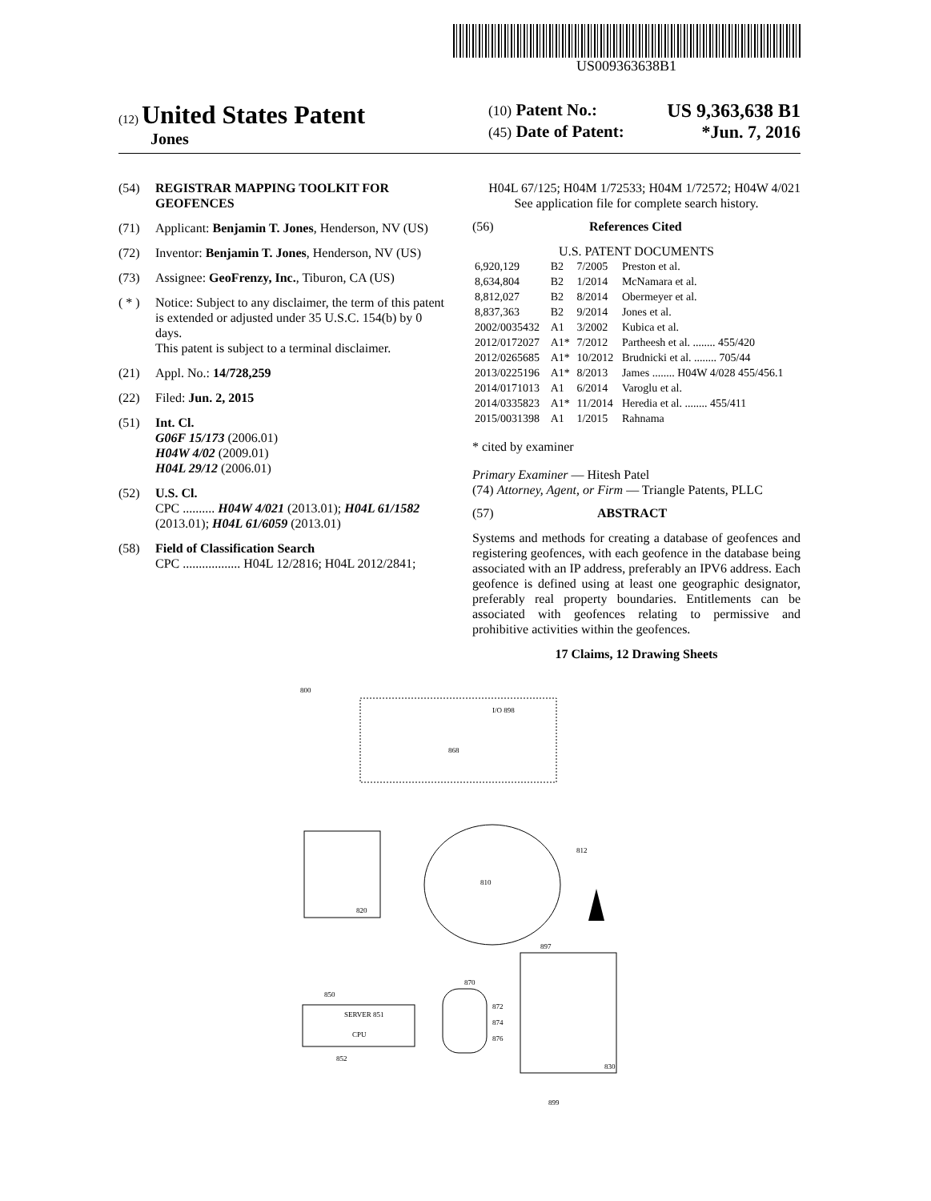US009363638B1
(12) United States Patent
Jones
(10) Patent No.: US 9,363,638 B1
(45) Date of Patent: *Jun. 7, 2016
(54) REGISTRAR MAPPING TOOLKIT FOR GEOFENCES
(71) Applicant: Benjamin T. Jones, Henderson, NV (US)
(72) Inventor: Benjamin T. Jones, Henderson, NV (US)
(73) Assignee: GeoFrenzy, Inc., Tiburon, CA (US)
( * ) Notice: Subject to any disclaimer, the term of this patent is extended or adjusted under 35 U.S.C. 154(b) by 0 days.
This patent is subject to a terminal disclaimer.
(21) Appl. No.: 14/728,259
(22) Filed: Jun. 2, 2015
(51) Int. Cl.
G06F 15/173 (2006.01)
H04W 4/02 (2009.01)
H04L 29/12 (2006.01)
(52) U.S. Cl.
CPC .......... H04W 4/021 (2013.01); H04L 61/1582 (2013.01); H04L 61/6059 (2013.01)
(58) Field of Classification Search
CPC .................. H04L 12/2816; H04L 2012/2841;
H04L 67/125; H04M 1/72533; H04M 1/72572; H04W 4/021
See application file for complete search history.
(56) References Cited
U.S. PATENT DOCUMENTS
| 6,920,129 | B2 | 7/2005 | Preston et al. |
| 8,634,804 | B2 | 1/2014 | McNamara et al. |
| 8,812,027 | B2 | 8/2014 | Obermeyer et al. |
| 8,837,363 | B2 | 9/2014 | Jones et al. |
| 2002/0035432 | A1 | 3/2002 | Kubica et al. |
| 2012/0172027 | A1* | 7/2012 | Partheesh et al. ........ 455/420 |
| 2012/0265685 | A1* | 10/2012 | Brudnicki et al. ........ 705/44 |
| 2013/0225196 | A1* | 8/2013 | James ........ H04W 4/028 455/456.1 |
| 2014/0171013 | A1 | 6/2014 | Varoglu et al. |
| 2014/0335823 | A1* | 11/2014 | Heredia et al. ........ 455/411 |
| 2015/0031398 | A1 | 1/2015 | Rahnama |
* cited by examiner
Primary Examiner — Hitesh Patel
(74) Attorney, Agent, or Firm — Triangle Patents, PLLC
(57) ABSTRACT
Systems and methods for creating a database of geofences and registering geofences, with each geofence in the database being associated with an IP address, preferably an IPV6 address. Each geofence is defined using at least one geographic designator, preferably real property boundaries. Entitlements can be associated with geofences relating to permissive and prohibitive activities within the geofences.
17 Claims, 12 Drawing Sheets
800
I/O 898
868
820
810
812
SERVER 851
CPU
850
852
870
872
874
876
897
830
899